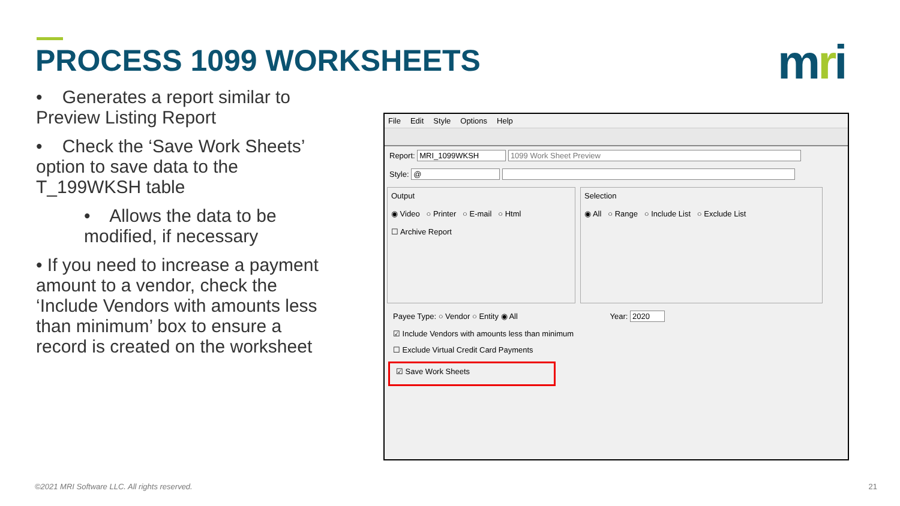PROCESS 1099 WORKSHEETS mri
• Generates a report similar to Preview Listing Report
• Check the ‘Save Work Sheets’ option to save data to the T_199WKSH table
• Allows the data to be modified, if necessary
• If you need to increase a payment amount to a vendor, check the ‘Include Vendors with amounts less than minimum’ box to ensure a record is created on the worksheet
File Edit Style Options Help
Report: MRI_1099WKSH 1099 Work Sheet Preview
Style: @
Output
◉ Video ○ Printer ○ E-mail ○ Html
☐ Archive Report
Selection
◉ All ○ Range ○ Include List ○ Exclude List
Payee Type: ○ Vendor ○ Entity ◉ All Year: 2020
☑ Include Vendors with amounts less than minimum
☐ Exclude Virtual Credit Card Payments
☑ Save Work Sheets
©2021 MRI Software LLC. All rights reserved.
21